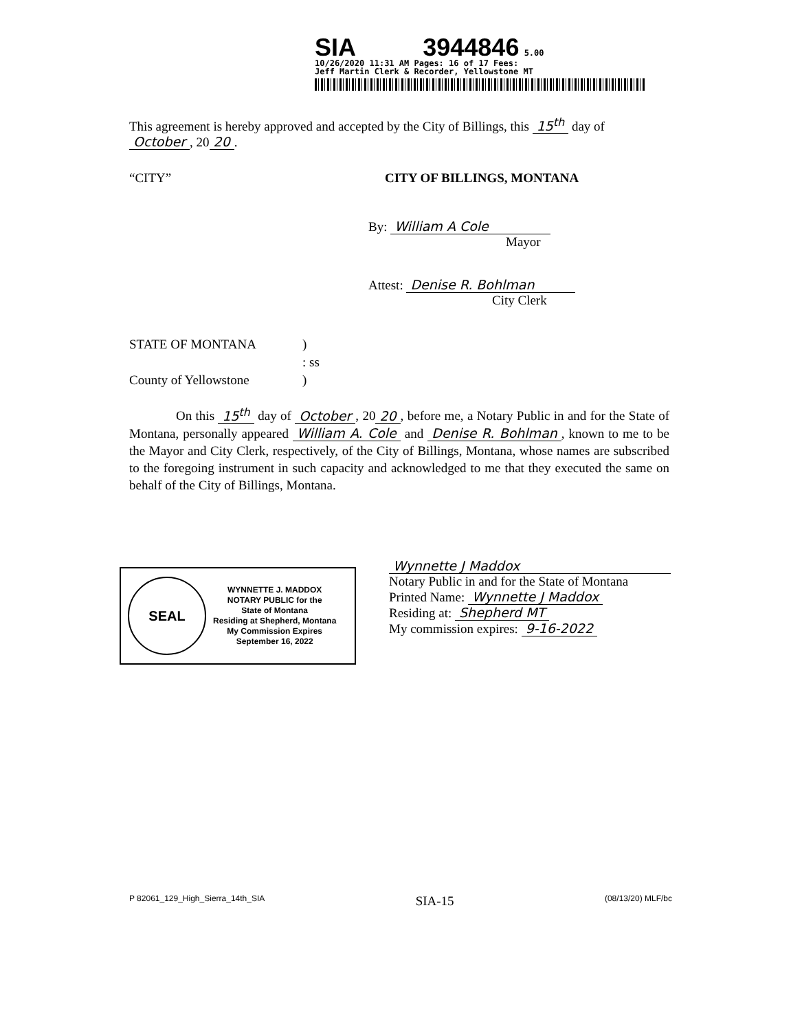SIA 3944846 5.00
10/26/2020 11:31 AM Pages: 16 of 17 Fees:
Jeff Martin Clerk & Recorder, Yellowstone MT
This agreement is hereby approved and accepted by the City of Billings, this 15<sup>th</sup> day of October, 20 20.
“CITY” CITY OF BILLINGS, MONTANA
By: William A Cole
Mayor
Attest: Denise R. Bohlman
City Clerk
STATE OF MONTANA)
: ss
County of Yellowstone)
On this 15<sup>th</sup> day of October, 20 20, before me, a Notary Public in and for the State of Montana, personally appeared William A. Cole and Denise R. Bohlman, known to me to be the Mayor and City Clerk, respectively, of the City of Billings, Montana, whose names are subscribed to the foregoing instrument in such capacity and acknowledged to me that they executed the same on behalf of the City of Billings, Montana.
SEAL
WYNNETTE J. MADDOX
NOTARY PUBLIC for the
State of Montana
Residing at Shepherd, Montana
My Commission Expires
September 16, 2022
Wynnette J Maddox
Notary Public in and for the State of Montana
Printed Name: Wynnette J Maddox
Residing at: Shepherd MT
My commission expires: 9-16-2022
P 82061_129_High_Sierra_14th_SIA SIA-15 (08/13/20) MLF/bc